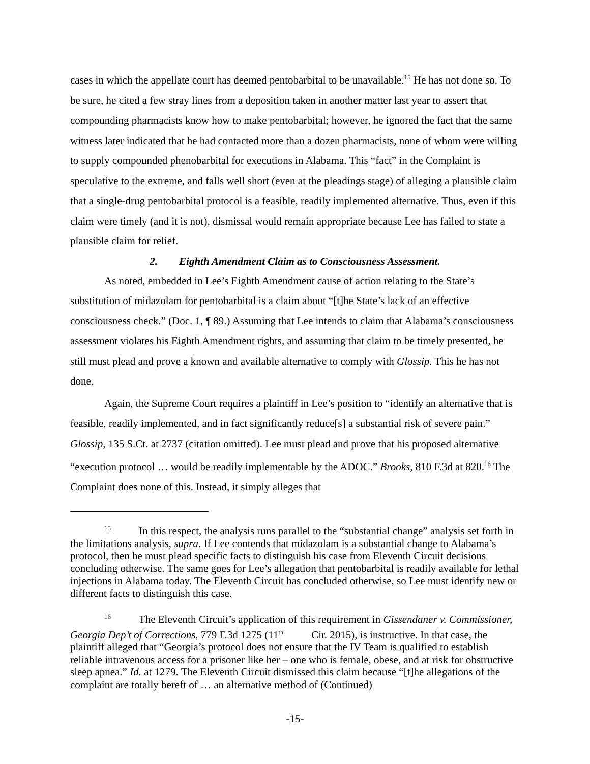cases in which the appellate court has deemed pentobarbital to be unavailable.<sup>15</sup> He has not done so. To be sure, he cited a few stray lines from a deposition taken in another matter last year to assert that compounding pharmacists know how to make pentobarbital; however, he ignored the fact that the same witness later indicated that he had contacted more than a dozen pharmacists, none of whom were willing to supply compounded phenobarbital for executions in Alabama. This “fact” in the Complaint is speculative to the extreme, and falls well short (even at the pleadings stage) of alleging a plausible claim that a single-drug pentobarbital protocol is a feasible, readily implemented alternative. Thus, even if this claim were timely (and it is not), dismissal would remain appropriate because Lee has failed to state a plausible claim for relief.
2. Eighth Amendment Claim as to Consciousness Assessment.
As noted, embedded in Lee’s Eighth Amendment cause of action relating to the State’s substitution of midazolam for pentobarbital is a claim about “[t]he State’s lack of an effective consciousness check.” (Doc. 1, ¶ 89.) Assuming that Lee intends to claim that Alabama’s consciousness assessment violates his Eighth Amendment rights, and assuming that claim to be timely presented, he still must plead and prove a known and available alternative to comply with Glossip. This he has not done.
Again, the Supreme Court requires a plaintiff in Lee’s position to “identify an alternative that is feasible, readily implemented, and in fact significantly reduce[s] a substantial risk of severe pain.” Glossip, 135 S.Ct. at 2737 (citation omitted). Lee must plead and prove that his proposed alternative “execution protocol … would be readily implementable by the ADOC.” Brooks, 810 F.3d at 820.<sup>16</sup> The Complaint does none of this. Instead, it simply alleges that
<sup>15</sup> In this respect, the analysis runs parallel to the “substantial change” analysis set forth in the limitations analysis, supra. If Lee contends that midazolam is a substantial change to Alabama’s protocol, then he must plead specific facts to distinguish his case from Eleventh Circuit decisions concluding otherwise. The same goes for Lee’s allegation that pentobarbital is readily available for lethal injections in Alabama today. The Eleventh Circuit has concluded otherwise, so Lee must identify new or different facts to distinguish this case.
<sup>16</sup> The Eleventh Circuit’s application of this requirement in Gissendaner v. Commissioner, Georgia Dep’t of Corrections, 779 F.3d 1275 (11<sup>th</sup> Cir. 2015), is instructive. In that case, the plaintiff alleged that “Georgia’s protocol does not ensure that the IV Team is qualified to establish reliable intravenous access for a prisoner like her – one who is female, obese, and at risk for obstructive sleep apnea.” Id. at 1279. The Eleventh Circuit dismissed this claim because “[t]he allegations of the complaint are totally bereft of … an alternative method of (Continued)
-15-